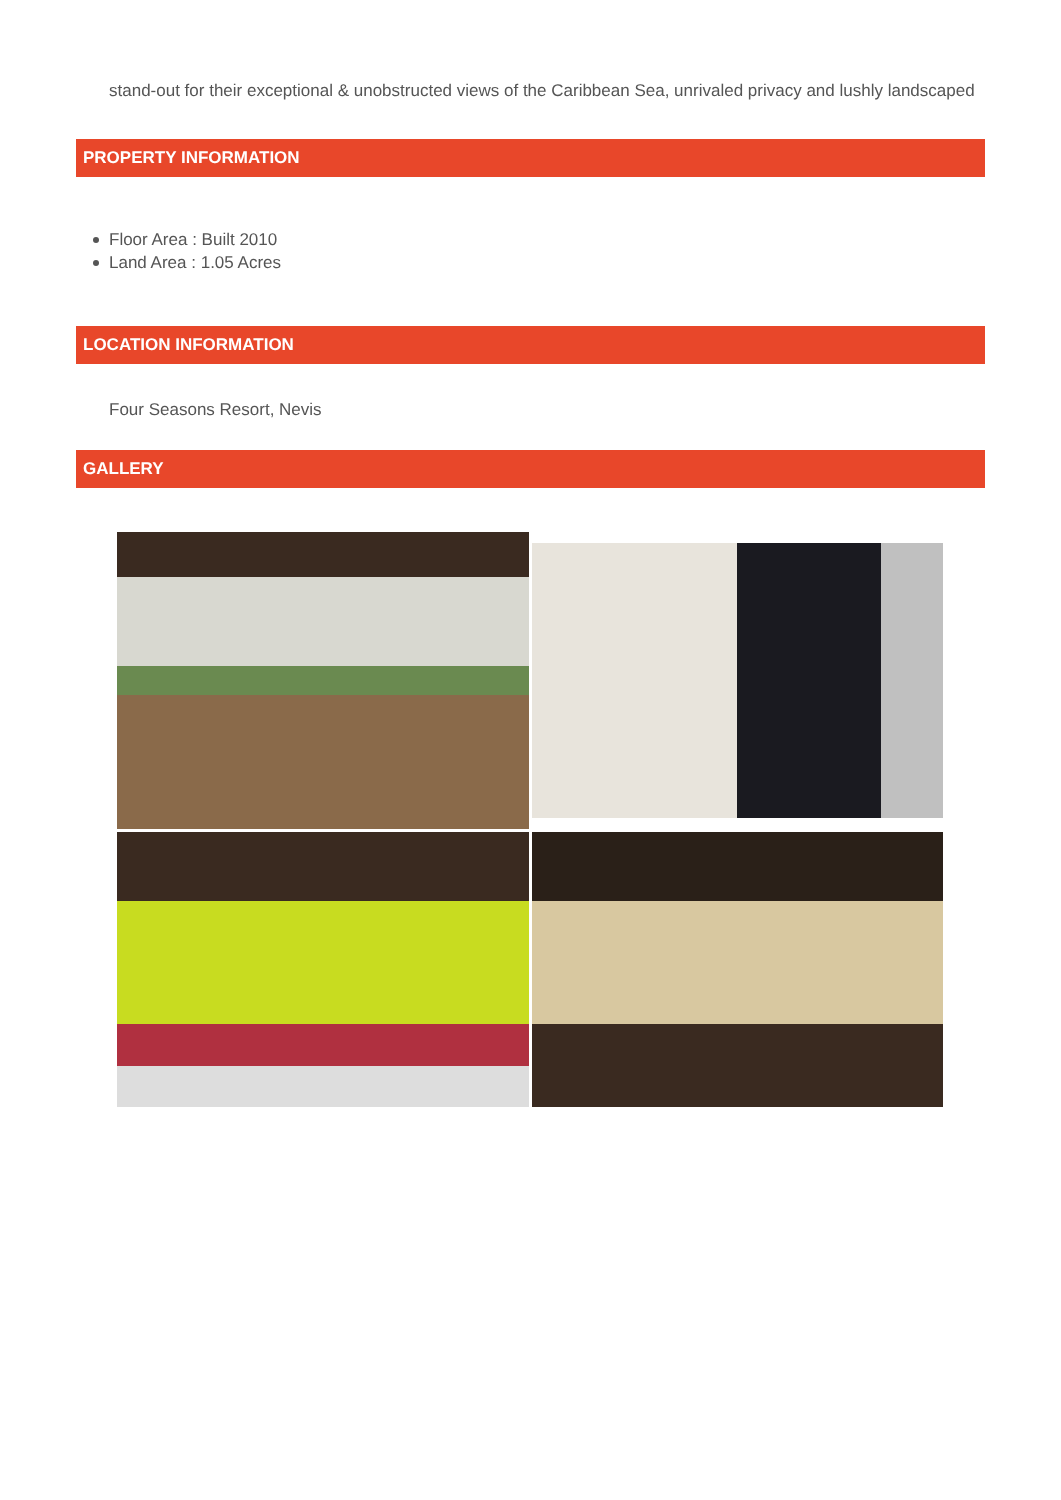stand-out for their exceptional & unobstructed views of the Caribbean Sea, unrivaled privacy and lushly landscaped
PROPERTY INFORMATION
Floor Area : Built 2010
Land Area : 1.05 Acres
LOCATION INFORMATION
Four Seasons Resort, Nevis
GALLERY